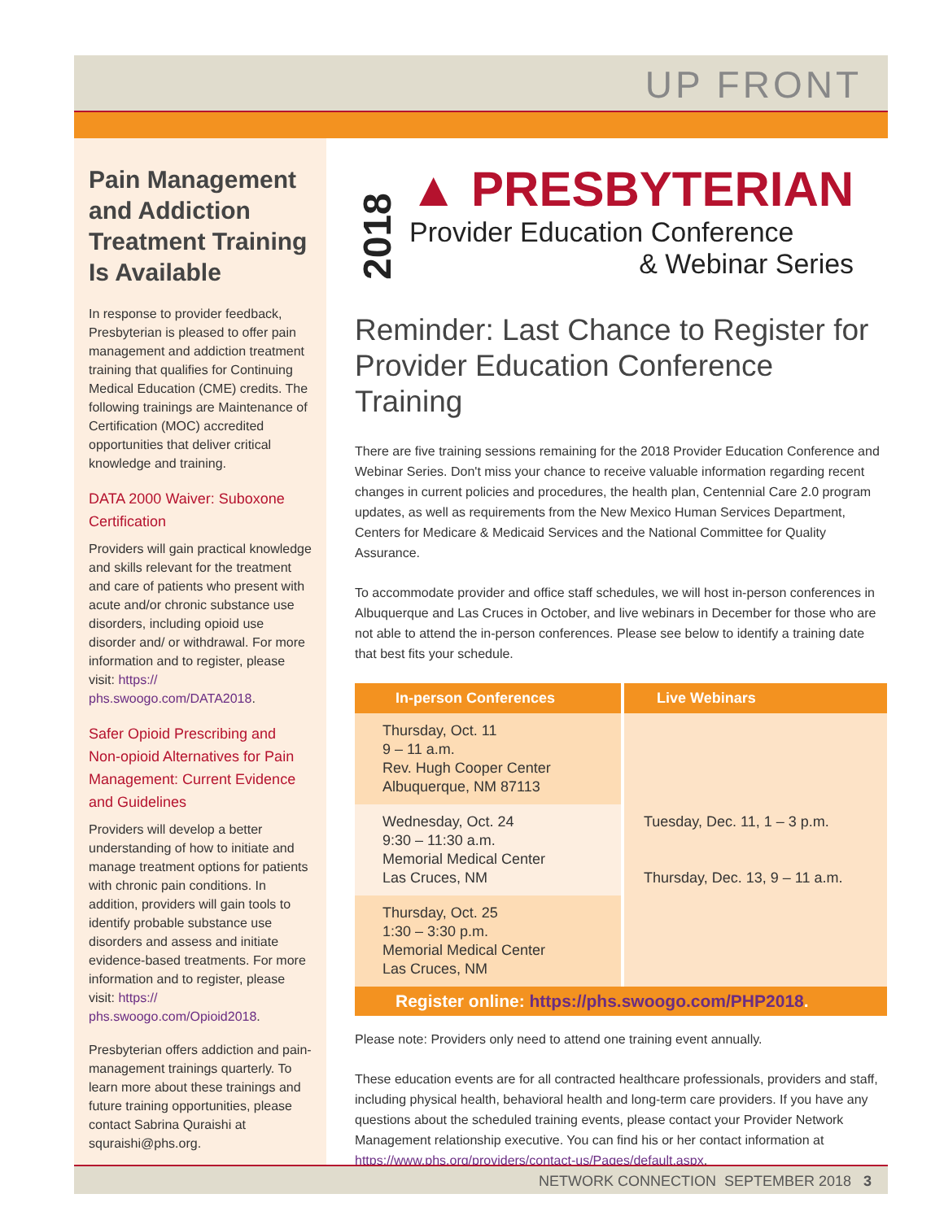UP FRONT
Pain Management and Addiction Treatment Training Is Available
In response to provider feedback, Presbyterian is pleased to offer pain management and addiction treatment training that qualifies for Continuing Medical Education (CME) credits. The following trainings are Maintenance of Certification (MOC) accredited opportunities that deliver critical knowledge and training.
DATA 2000 Waiver: Suboxone Certification
Providers will gain practical knowledge and skills relevant for the treatment and care of patients who present with acute and/or chronic substance use disorders, including opioid use disorder and/ or withdrawal. For more information and to register, please visit: https:// phs.swoogo.com/DATA2018.
Safer Opioid Prescribing and Non-opioid Alternatives for Pain Management: Current Evidence and Guidelines
Providers will develop a better understanding of how to initiate and manage treatment options for patients with chronic pain conditions. In addition, providers will gain tools to identify probable substance use disorders and assess and initiate evidence-based treatments. For more information and to register, please visit: https:// phs.swoogo.com/Opioid2018.
Presbyterian offers addiction and pain-management trainings quarterly. To learn more about these trainings and future training opportunities, please contact Sabrina Quraishi at squraishi@phs.org.
2018
▲ PRESBYTERIAN
Provider Education Conference
& Webinar Series
Reminder: Last Chance to Register for Provider Education Conference Training
There are five training sessions remaining for the 2018 Provider Education Conference and Webinar Series. Don't miss your chance to receive valuable information regarding recent changes in current policies and procedures, the health plan, Centennial Care 2.0 program updates, as well as requirements from the New Mexico Human Services Department, Centers for Medicare & Medicaid Services and the National Committee for Quality Assurance.
To accommodate provider and office staff schedules, we will host in-person conferences in Albuquerque and Las Cruces in October, and live webinars in December for those who are not able to attend the in-person conferences. Please see below to identify a training date that best fits your schedule.
| In-person Conferences | Live Webinars |
| --- | --- |
| Thursday, Oct. 11 9 – 11 a.m. Rev. Hugh Cooper Center Albuquerque, NM 87113 | Tuesday, Dec. 11, 1 – 3 p.m. Thursday, Dec. 13, 9 – 11 a.m. |
| Wednesday, Oct. 24 9:30 – 11:30 a.m. Memorial Medical Center Las Cruces, NM | |
| Thursday, Oct. 25 1:30 – 3:30 p.m. Memorial Medical Center Las Cruces, NM | |
Register online: https://phs.swoogo.com/PHP2018.
Please note: Providers only need to attend one training event annually.
These education events are for all contracted healthcare professionals, providers and staff, including physical health, behavioral health and long-term care providers. If you have any questions about the scheduled training events, please contact your Provider Network Management relationship executive. You can find his or her contact information at https://www.phs.org/providers/contact-us/Pages/default.aspx.
NETWORK CONNECTION SEPTEMBER 2018 3